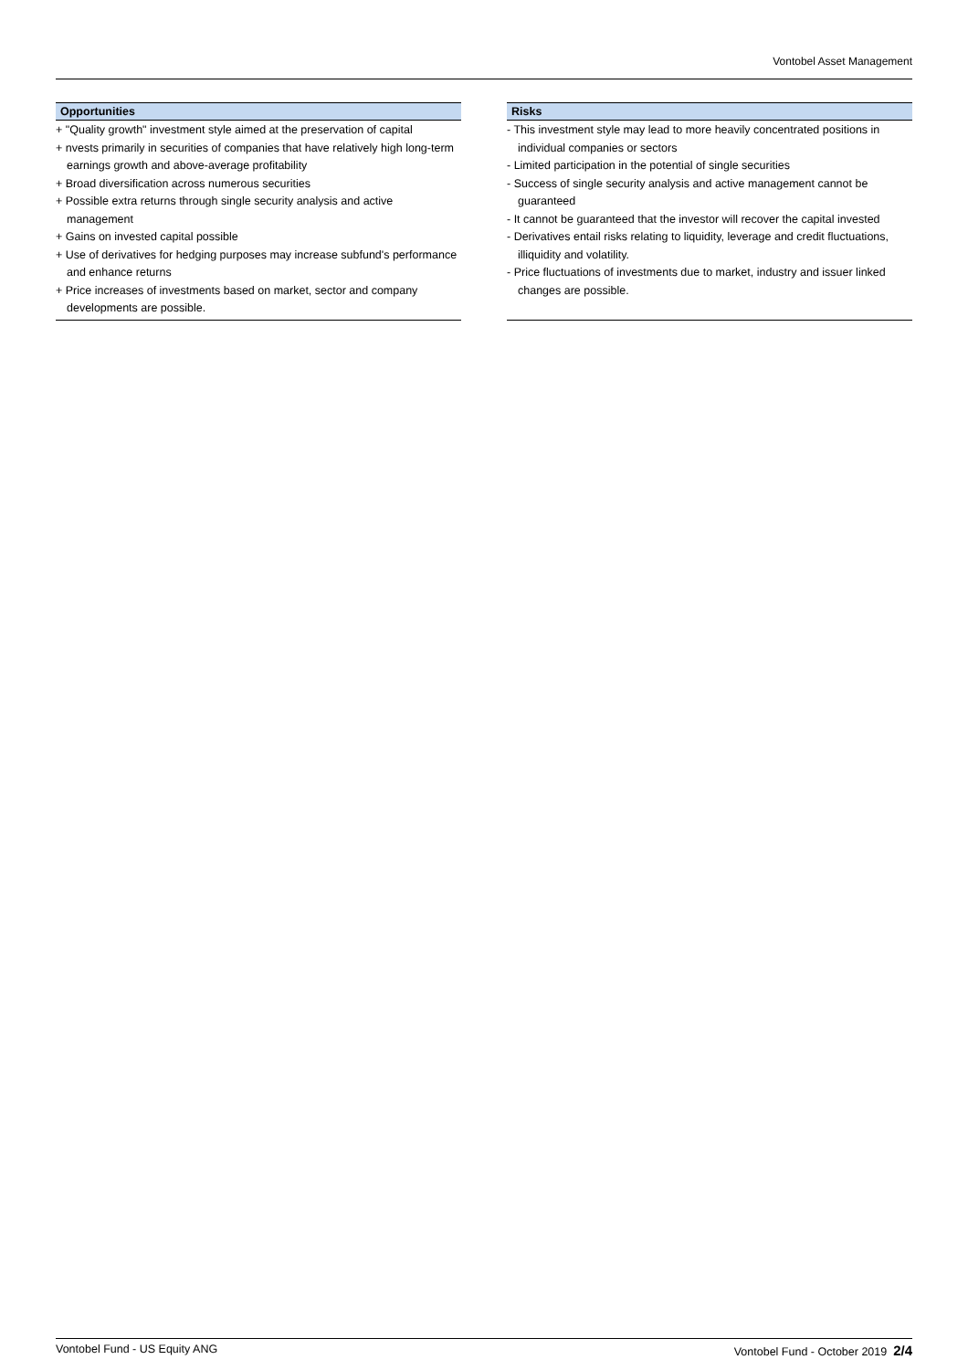Vontobel Asset Management
Opportunities
+ "Quality growth" investment style aimed at the preservation of capital
+ nvests primarily in securities of companies that have relatively high long-term earnings growth and above-average profitability
+ Broad diversification across numerous securities
+ Possible extra returns through single security analysis and active management
+ Gains on invested capital possible
+ Use of derivatives for hedging purposes may increase subfund's performance and enhance returns
+ Price increases of investments based on market, sector and company developments are possible.
Risks
- This investment style may lead to more heavily concentrated positions in individual companies or sectors
- Limited participation in the potential of single securities
- Success of single security analysis and active management cannot be guaranteed
- It cannot be guaranteed that the investor will recover the capital invested
- Derivatives entail risks relating to liquidity, leverage and credit fluctuations, illiquidity and volatility.
- Price fluctuations of investments due to market, industry and issuer linked changes are possible.
Vontobel Fund - US Equity ANG Vontobel Fund - October 2019 2/4